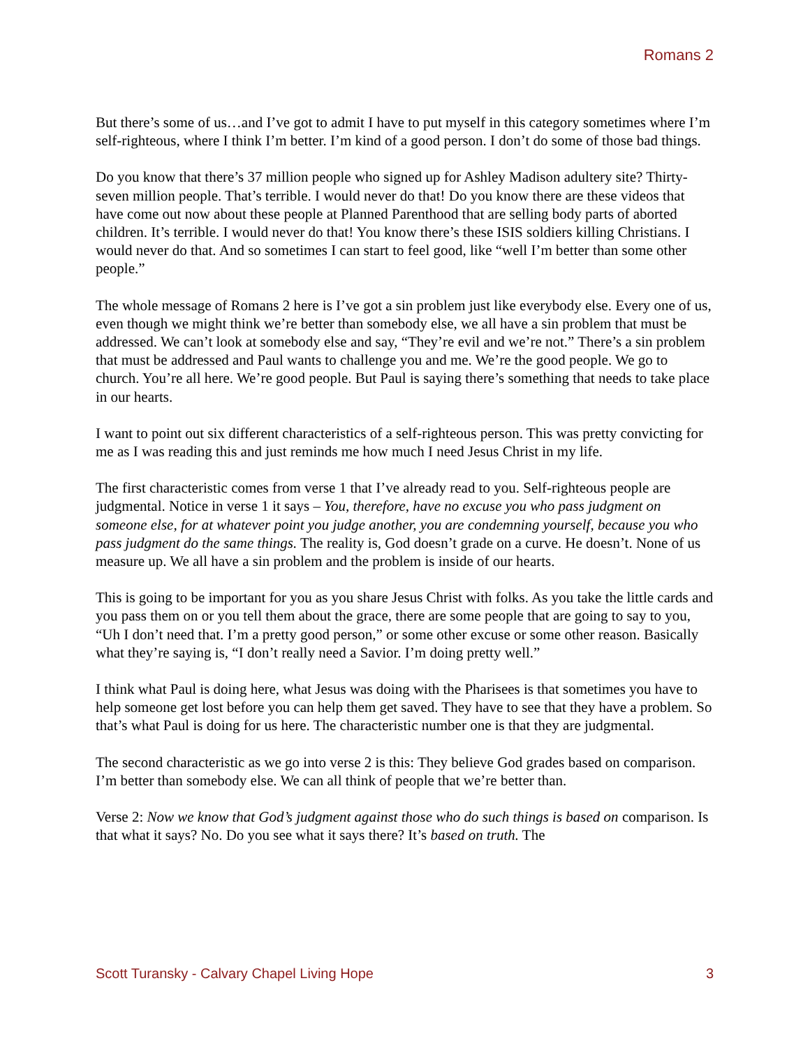Romans 2
But there’s some of us…and I’ve got to admit I have to put myself in this category sometimes where I’m self-righteous, where I think I’m better. I’m kind of a good person. I don’t do some of those bad things.
Do you know that there’s 37 million people who signed up for Ashley Madison adultery site? Thirty-seven million people. That’s terrible. I would never do that! Do you know there are these videos that have come out now about these people at Planned Parenthood that are selling body parts of aborted children. It’s terrible. I would never do that! You know there’s these ISIS soldiers killing Christians. I would never do that. And so sometimes I can start to feel good, like “well I’m better than some other people.”
The whole message of Romans 2 here is I’ve got a sin problem just like everybody else. Every one of us, even though we might think we’re better than somebody else, we all have a sin problem that must be addressed. We can’t look at somebody else and say, “They’re evil and we’re not.” There’s a sin problem that must be addressed and Paul wants to challenge you and me. We’re the good people. We go to church. You’re all here. We’re good people. But Paul is saying there’s something that needs to take place in our hearts.
I want to point out six different characteristics of a self-righteous person. This was pretty convicting for me as I was reading this and just reminds me how much I need Jesus Christ in my life.
The first characteristic comes from verse 1 that I’ve already read to you. Self-righteous people are judgmental. Notice in verse 1 it says – You, therefore, have no excuse you who pass judgment on someone else, for at whatever point you judge another, you are condemning yourself, because you who pass judgment do the same things. The reality is, God doesn’t grade on a curve. He doesn’t. None of us measure up. We all have a sin problem and the problem is inside of our hearts.
This is going to be important for you as you share Jesus Christ with folks. As you take the little cards and you pass them on or you tell them about the grace, there are some people that are going to say to you, “Uh I don’t need that. I’m a pretty good person,” or some other excuse or some other reason. Basically what they’re saying is, “I don’t really need a Savior. I’m doing pretty well.”
I think what Paul is doing here, what Jesus was doing with the Pharisees is that sometimes you have to help someone get lost before you can help them get saved. They have to see that they have a problem. So that’s what Paul is doing for us here. The characteristic number one is that they are judgmental.
The second characteristic as we go into verse 2 is this: They believe God grades based on comparison. I’m better than somebody else. We can all think of people that we’re better than.
Verse 2: Now we know that God’s judgment against those who do such things is based on comparison. Is that what it says? No. Do you see what it says there? It’s based on truth. The
Scott Turansky - Calvary Chapel Living Hope 3